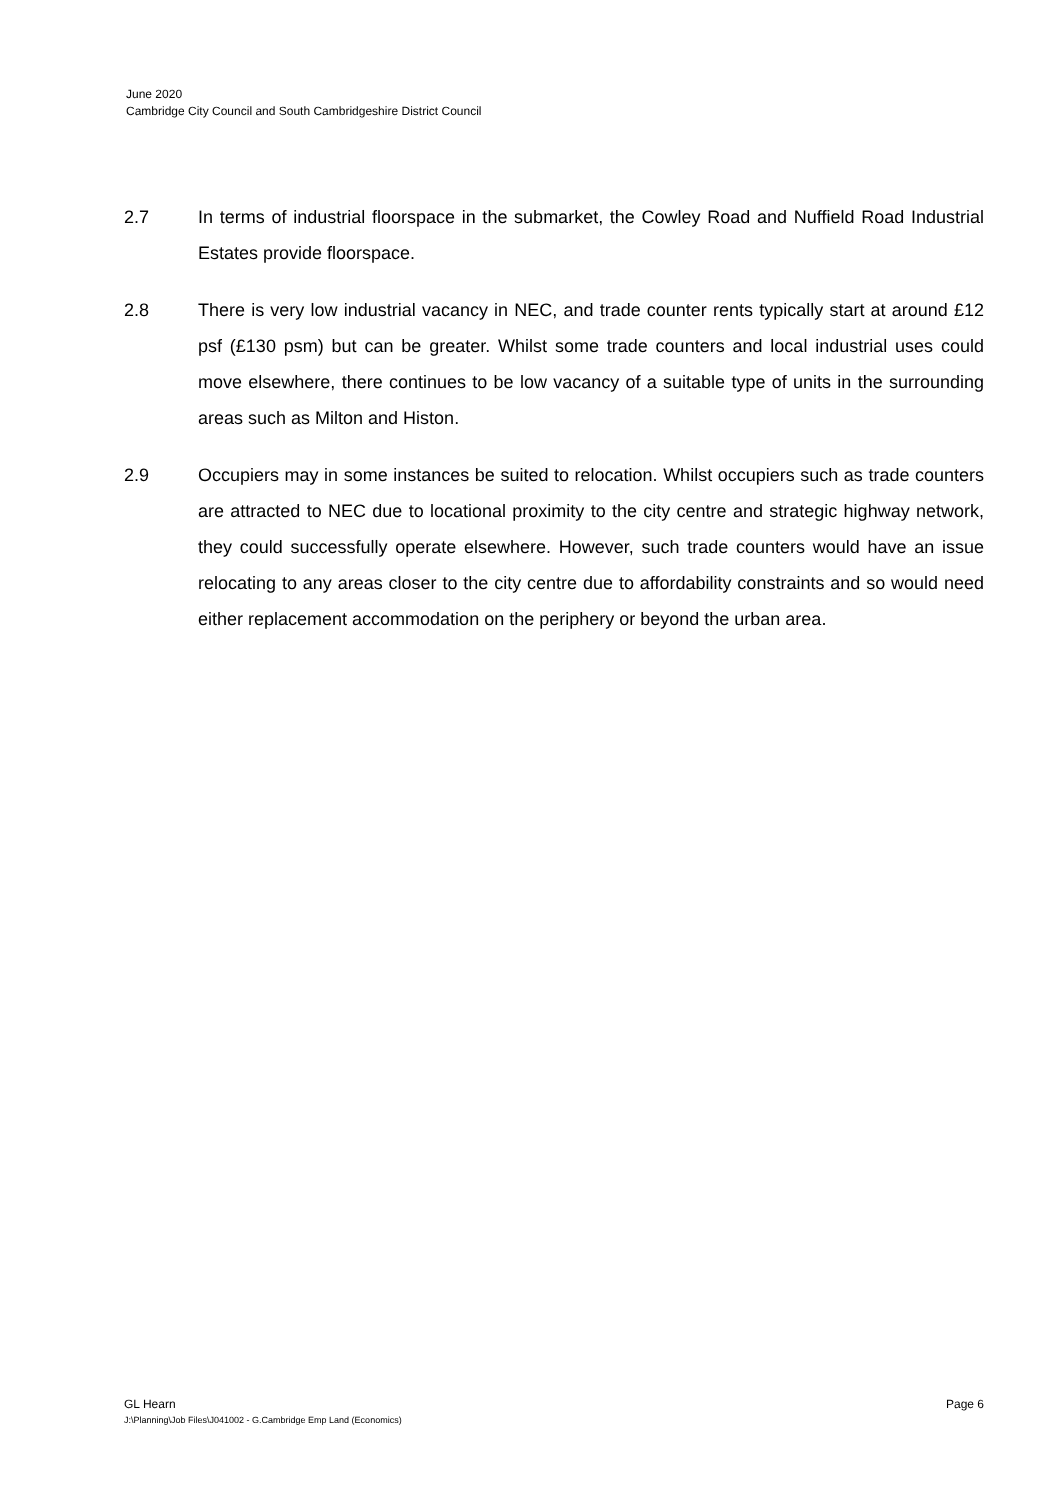June 2020
Cambridge City Council and South Cambridgeshire District Council
2.7 In terms of industrial floorspace in the submarket, the Cowley Road and Nuffield Road Industrial Estates provide floorspace.
2.8 There is very low industrial vacancy in NEC, and trade counter rents typically start at around £12 psf (£130 psm) but can be greater. Whilst some trade counters and local industrial uses could move elsewhere, there continues to be low vacancy of a suitable type of units in the surrounding areas such as Milton and Histon.
2.9 Occupiers may in some instances be suited to relocation. Whilst occupiers such as trade counters are attracted to NEC due to locational proximity to the city centre and strategic highway network, they could successfully operate elsewhere. However, such trade counters would have an issue relocating to any areas closer to the city centre due to affordability constraints and so would need either replacement accommodation on the periphery or beyond the urban area.
GL Hearn Page 6
J:\Planning\Job Files\J041002 - G.Cambridge Emp Land (Economics)